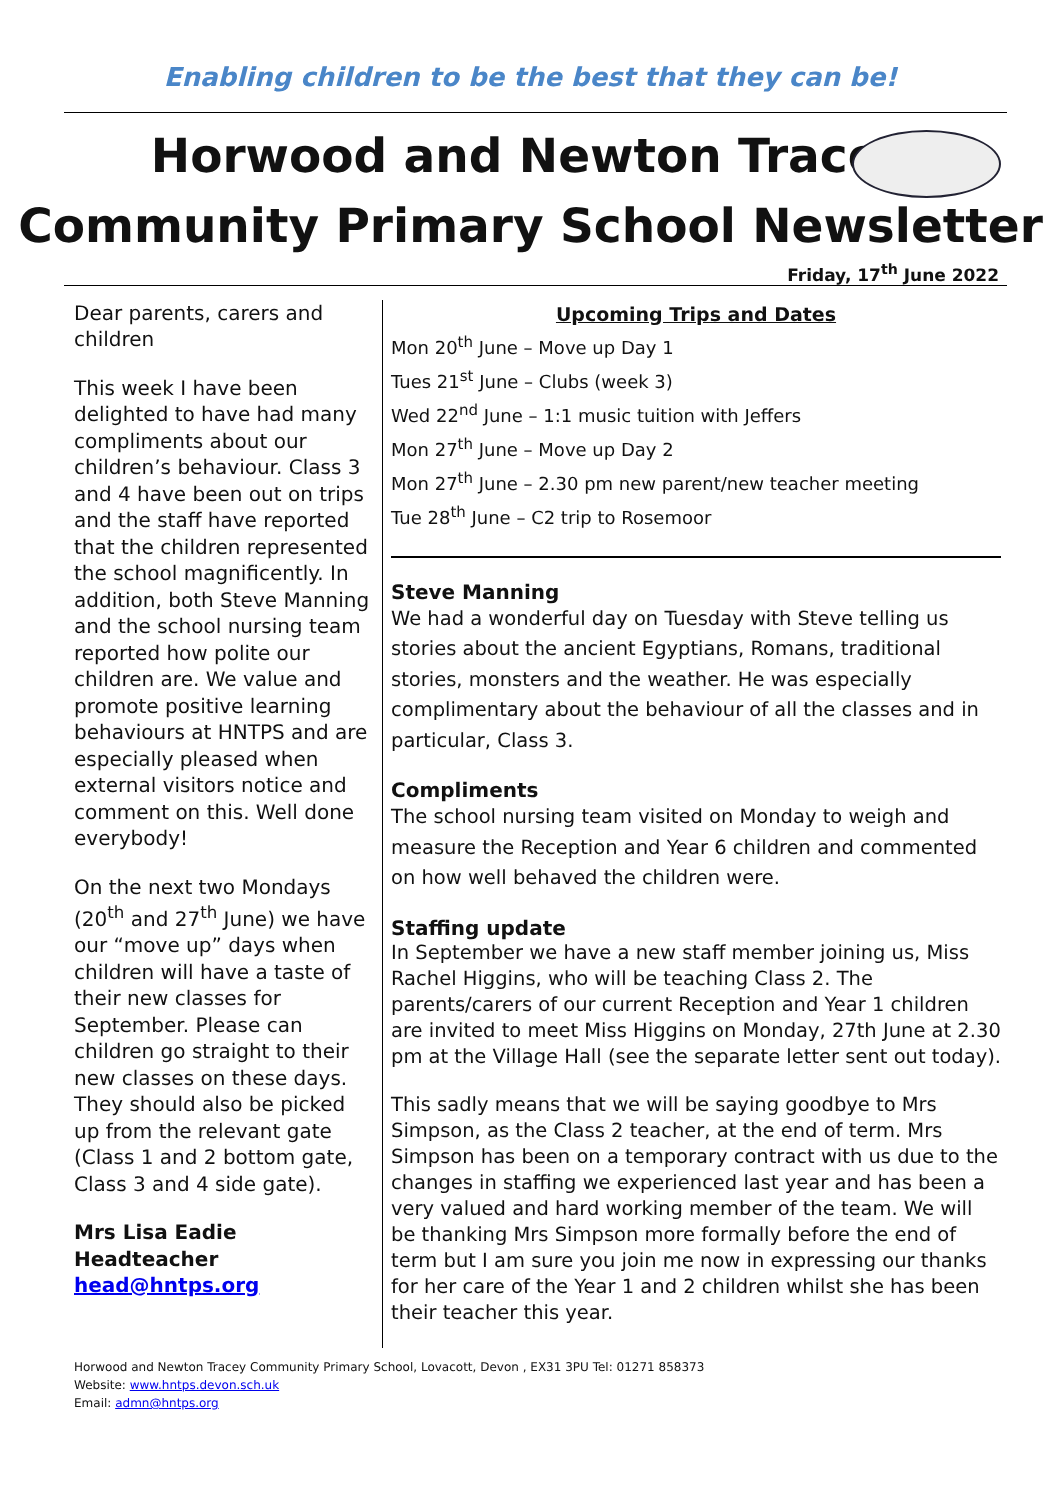Enabling children to be the best that they can be!
Horwood and Newton Tracey
Community Primary School Newsletter
Friday, 17<sup>th</sup> June 2022
Dear parents, carers and children
This week I have been delighted to have had many compliments about our children’s behaviour. Class 3 and 4 have been out on trips and the staff have reported that the children represented the school magnificently. In addition, both Steve Manning and the school nursing team reported how polite our children are. We value and promote positive learning behaviours at HNTPS and are especially pleased when external visitors notice and comment on this. Well done everybody!
On the next two Mondays (20<sup>th</sup> and 27<sup>th</sup> June) we have our “move up” days when children will have a taste of their new classes for September. Please can children go straight to their new classes on these days. They should also be picked up from the relevant gate (Class 1 and 2 bottom gate, Class 3 and 4 side gate).
Mrs Lisa Eadie
Headteacher
head@hntps.org
Upcoming Trips and Dates
Mon 20<sup>th</sup> June – Move up Day 1
Tues 21<sup>st</sup> June – Clubs (week 3)
Wed 22<sup>nd</sup> June – 1:1 music tuition with Jeffers
Mon 27<sup>th</sup> June – Move up Day 2
Mon 27<sup>th</sup> June – 2.30 pm new parent/new teacher meeting
Tue 28<sup>th</sup> June – C2 trip to Rosemoor
Steve Manning
We had a wonderful day on Tuesday with Steve telling us stories about the ancient Egyptians, Romans, traditional stories, monsters and the weather. He was especially complimentary about the behaviour of all the classes and in particular, Class 3.
Compliments
The school nursing team visited on Monday to weigh and measure the Reception and Year 6 children and commented on how well behaved the children were.
Staffing update
In September we have a new staff member joining us, Miss Rachel Higgins, who will be teaching Class 2. The parents/carers of our current Reception and Year 1 children are invited to meet Miss Higgins on Monday, 27th June at 2.30 pm at the Village Hall (see the separate letter sent out today).
This sadly means that we will be saying goodbye to Mrs Simpson, as the Class 2 teacher, at the end of term. Mrs Simpson has been on a temporary contract with us due to the changes in staffing we experienced last year and has been a very valued and hard working member of the team. We will be thanking Mrs Simpson more formally before the end of term but I am sure you join me now in expressing our thanks for her care of the Year 1 and 2 children whilst she has been their teacher this year.
Horwood and Newton Tracey Community Primary School, Lovacott, Devon , EX31 3PU Tel: 01271 858373
Website: www.hntps.devon.sch.uk
Email: admn@hntps.org